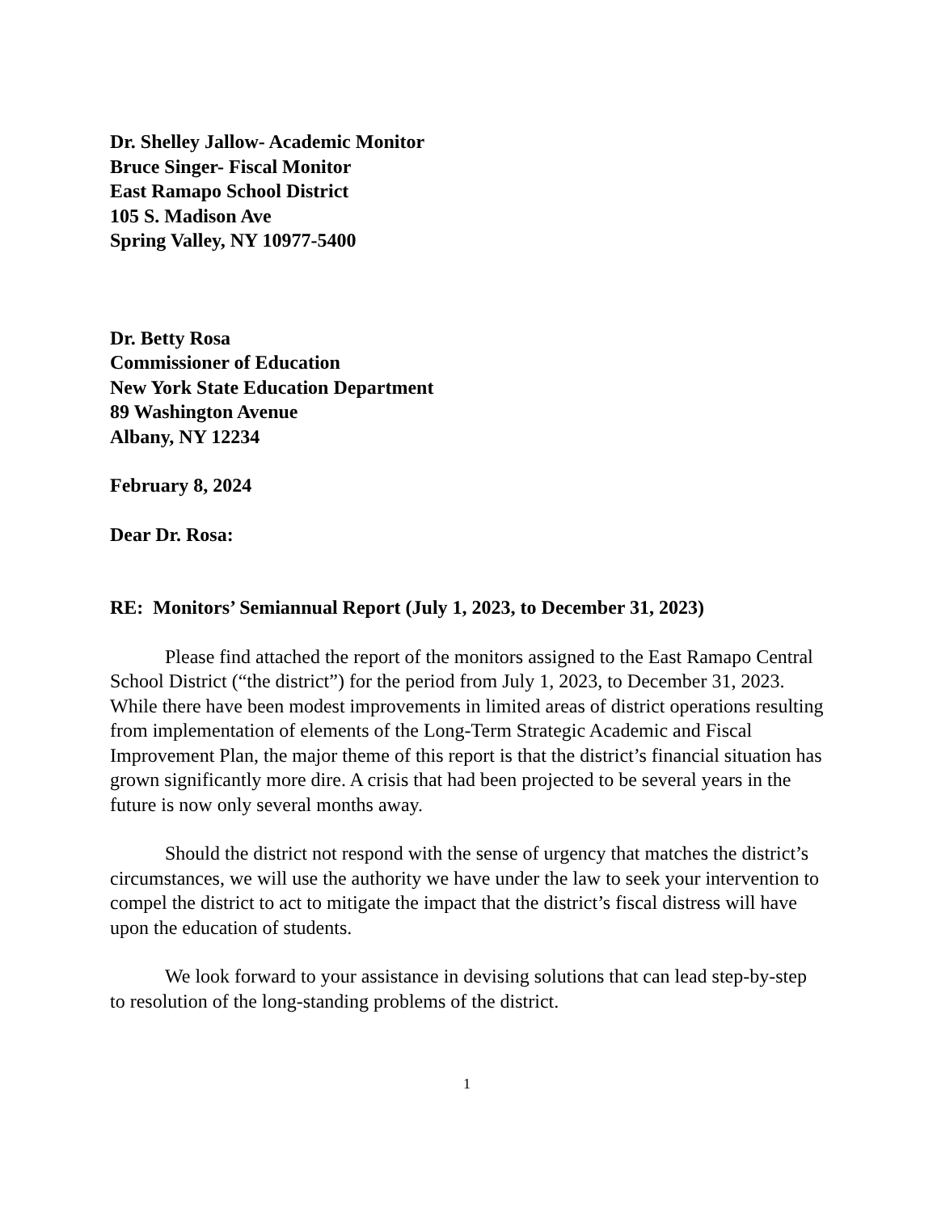Dr. Shelley Jallow- Academic Monitor
Bruce Singer- Fiscal Monitor
East Ramapo School District
105 S. Madison Ave
Spring Valley, NY 10977-5400
Dr. Betty Rosa
Commissioner of Education
New York State Education Department
89 Washington Avenue
Albany, NY 12234
February 8, 2024
Dear Dr. Rosa:
RE: Monitors’ Semiannual Report (July 1, 2023, to December 31, 2023)
Please find attached the report of the monitors assigned to the East Ramapo Central School District (“the district”) for the period from July 1, 2023, to December 31, 2023. While there have been modest improvements in limited areas of district operations resulting from implementation of elements of the Long-Term Strategic Academic and Fiscal Improvement Plan, the major theme of this report is that the district’s financial situation has grown significantly more dire. A crisis that had been projected to be several years in the future is now only several months away.
Should the district not respond with the sense of urgency that matches the district’s circumstances, we will use the authority we have under the law to seek your intervention to compel the district to act to mitigate the impact that the district’s fiscal distress will have upon the education of students.
We look forward to your assistance in devising solutions that can lead step-by-step to resolution of the long-standing problems of the district.
1